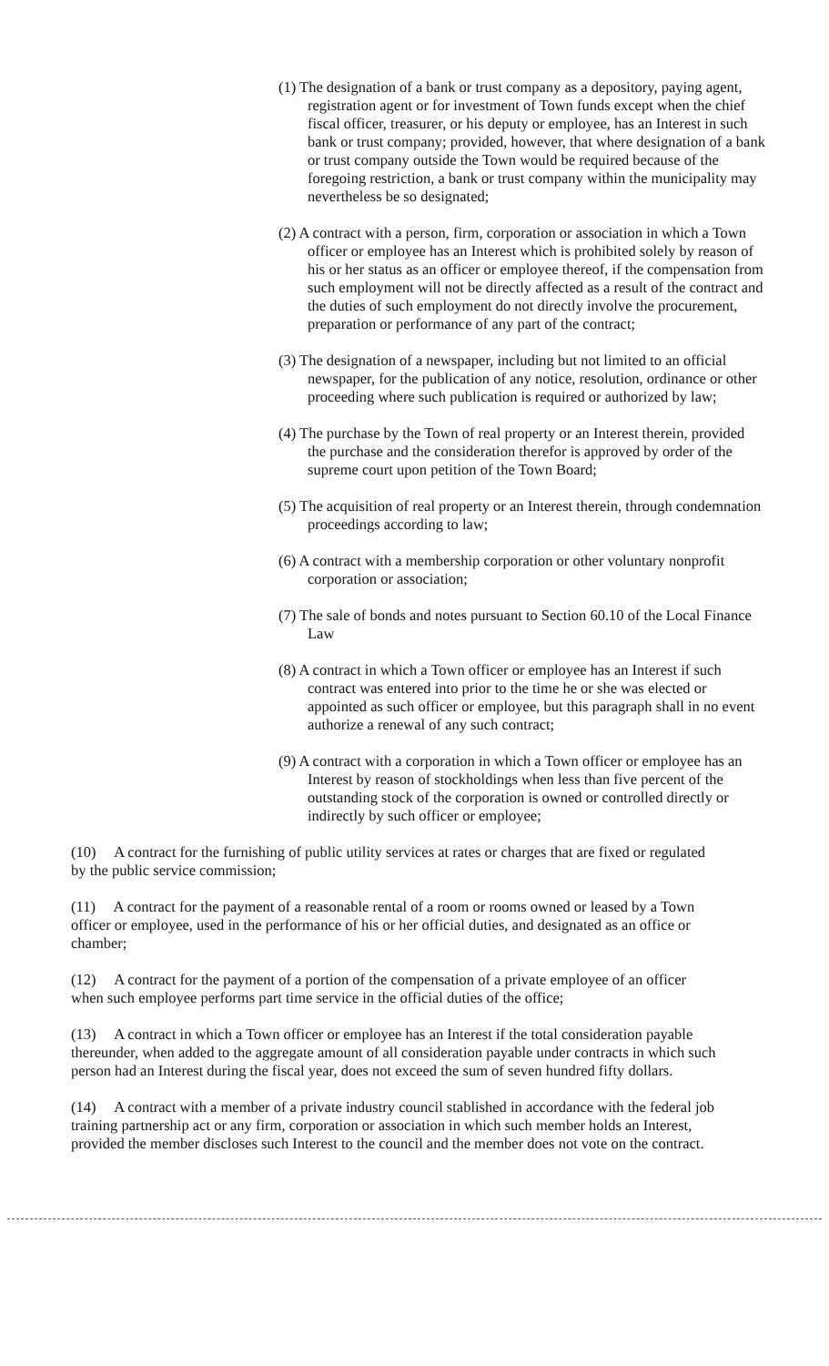(1) The designation of a bank or trust company as a depository, paying agent, registration agent or for investment of Town funds except when the chief fiscal officer, treasurer, or his deputy or employee, has an Interest in such bank or trust company; provided, however, that where designation of a bank or trust company outside the Town would be required because of the foregoing restriction, a bank or trust company within the municipality may nevertheless be so designated;
(2) A contract with a person, firm, corporation or association in which a Town officer or employee has an Interest which is prohibited solely by reason of his or her status as an officer or employee thereof, if the compensation from such employment will not be directly affected as a result of the contract and the duties of such employment do not directly involve the procurement, preparation or performance of any part of the contract;
(3) The designation of a newspaper, including but not limited to an official newspaper, for the publication of any notice, resolution, ordinance or other proceeding where such publication is required or authorized by law;
(4) The purchase by the Town of real property or an Interest therein, provided the purchase and the consideration therefor is approved by order of the supreme court upon petition of the Town Board;
(5) The acquisition of real property or an Interest therein, through condemnation proceedings according to law;
(6) A contract with a membership corporation or other voluntary nonprofit corporation or association;
(7) The sale of bonds and notes pursuant to Section 60.10 of the Local Finance Law
(8) A contract in which a Town officer or employee has an Interest if such contract was entered into prior to the time he or she was elected or appointed as such officer or employee, but this paragraph shall in no event authorize a renewal of any such contract;
(9) A contract with a corporation in which a Town officer or employee has an Interest by reason of stockholdings when less than five percent of the outstanding stock of the corporation is owned or controlled directly or indirectly by such officer or employee;
(10) A contract for the furnishing of public utility services at rates or charges that are fixed or regulated by the public service commission;
(11) A contract for the payment of a reasonable rental of a room or rooms owned or leased by a Town officer or employee, used in the performance of his or her official duties, and designated as an office or chamber;
(12) A contract for the payment of a portion of the compensation of a private employee of an officer when such employee performs part time service in the official duties of the office;
(13) A contract in which a Town officer or employee has an Interest if the total consideration payable thereunder, when added to the aggregate amount of all consideration payable under contracts in which such person had an Interest during the fiscal year, does not exceed the sum of seven hundred fifty dollars.
(14) A contract with a member of a private industry council stablished in accordance with the federal job training partnership act or any firm, corporation or association in which such member holds an Interest, provided the member discloses such Interest to the council and the member does not vote on the contract.